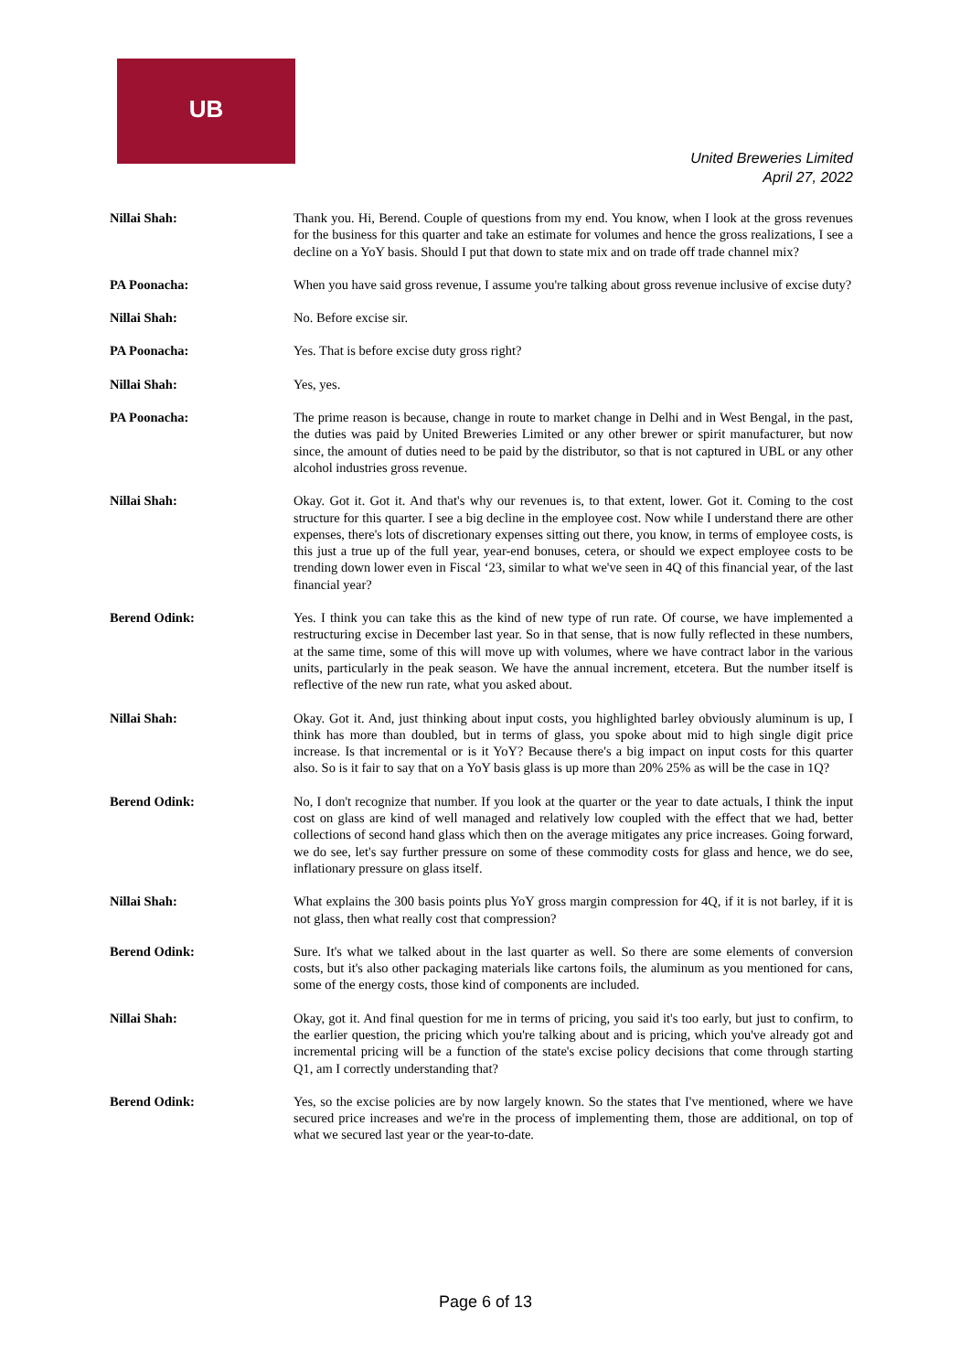UB
United Breweries Limited
April 27, 2022
Nillai Shah: Thank you. Hi, Berend. Couple of questions from my end. You know, when I look at the gross revenues for the business for this quarter and take an estimate for volumes and hence the gross realizations, I see a decline on a YoY basis. Should I put that down to state mix and on trade off trade channel mix?
PA Poonacha: When you have said gross revenue, I assume you're talking about gross revenue inclusive of excise duty?
Nillai Shah: No. Before excise sir.
PA Poonacha: Yes. That is before excise duty gross right?
Nillai Shah: Yes, yes.
PA Poonacha: The prime reason is because, change in route to market change in Delhi and in West Bengal, in the past, the duties was paid by United Breweries Limited or any other brewer or spirit manufacturer, but now since, the amount of duties need to be paid by the distributor, so that is not captured in UBL or any other alcohol industries gross revenue.
Nillai Shah: Okay. Got it. Got it. And that's why our revenues is, to that extent, lower. Got it. Coming to the cost structure for this quarter. I see a big decline in the employee cost. Now while I understand there are other expenses, there's lots of discretionary expenses sitting out there, you know, in terms of employee costs, is this just a true up of the full year, year-end bonuses, cetera, or should we expect employee costs to be trending down lower even in Fiscal ‘23, similar to what we've seen in 4Q of this financial year, of the last financial year?
Berend Odink: Yes. I think you can take this as the kind of new type of run rate. Of course, we have implemented a restructuring excise in December last year. So in that sense, that is now fully reflected in these numbers, at the same time, some of this will move up with volumes, where we have contract labor in the various units, particularly in the peak season. We have the annual increment, etcetera. But the number itself is reflective of the new run rate, what you asked about.
Nillai Shah: Okay. Got it. And, just thinking about input costs, you highlighted barley obviously aluminum is up, I think has more than doubled, but in terms of glass, you spoke about mid to high single digit price increase. Is that incremental or is it YoY? Because there's a big impact on input costs for this quarter also. So is it fair to say that on a YoY basis glass is up more than 20% 25% as will be the case in 1Q?
Berend Odink: No, I don't recognize that number. If you look at the quarter or the year to date actuals, I think the input cost on glass are kind of well managed and relatively low coupled with the effect that we had, better collections of second hand glass which then on the average mitigates any price increases. Going forward, we do see, let's say further pressure on some of these commodity costs for glass and hence, we do see, inflationary pressure on glass itself.
Nillai Shah: What explains the 300 basis points plus YoY gross margin compression for 4Q, if it is not barley, if it is not glass, then what really cost that compression?
Berend Odink: Sure. It's what we talked about in the last quarter as well. So there are some elements of conversion costs, but it's also other packaging materials like cartons foils, the aluminum as you mentioned for cans, some of the energy costs, those kind of components are included.
Nillai Shah: Okay, got it. And final question for me in terms of pricing, you said it's too early, but just to confirm, to the earlier question, the pricing which you're talking about and is pricing, which you've already got and incremental pricing will be a function of the state's excise policy decisions that come through starting Q1, am I correctly understanding that?
Berend Odink: Yes, so the excise policies are by now largely known. So the states that I've mentioned, where we have secured price increases and we're in the process of implementing them, those are additional, on top of what we secured last year or the year-to-date.
Page 6 of 13